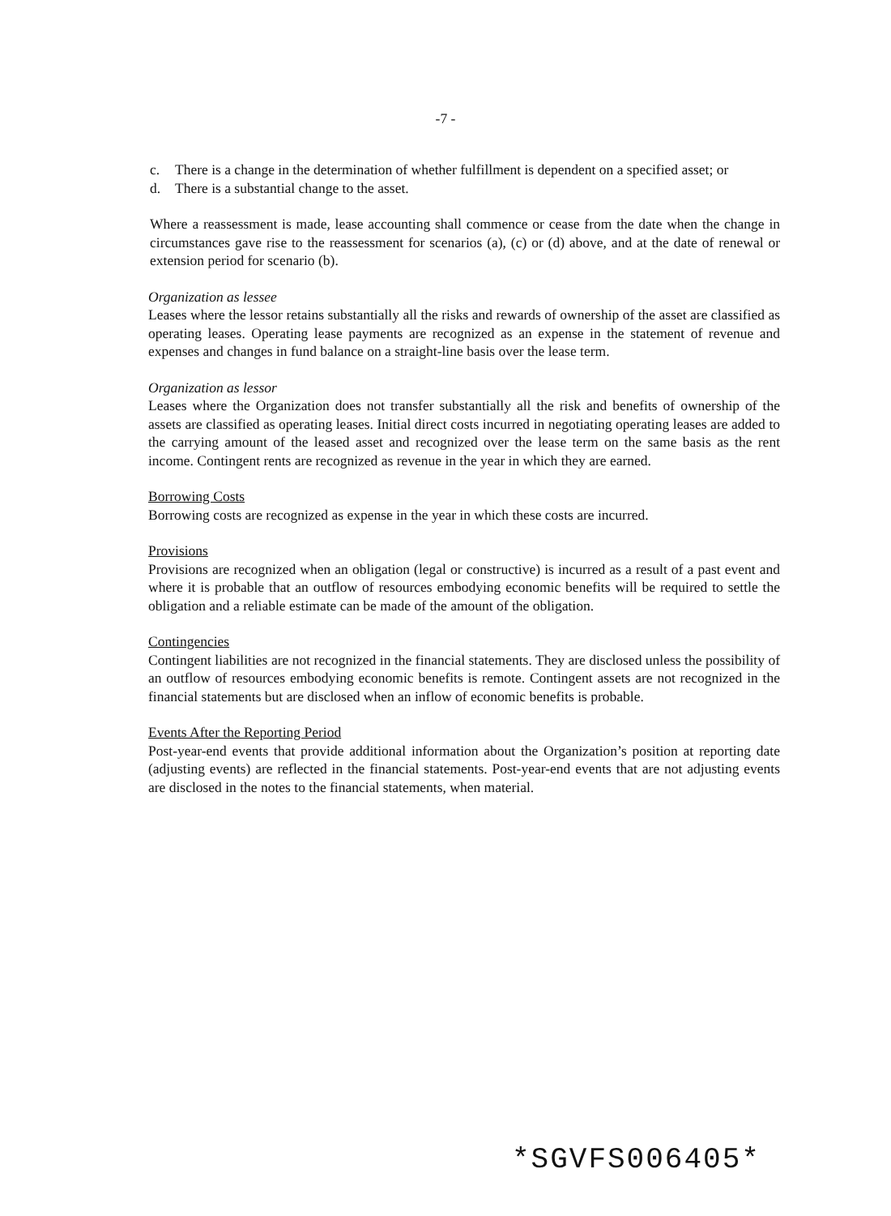-7 -
c. There is a change in the determination of whether fulfillment is dependent on a specified asset; or
d. There is a substantial change to the asset.
Where a reassessment is made, lease accounting shall commence or cease from the date when the change in circumstances gave rise to the reassessment for scenarios (a), (c) or (d) above, and at the date of renewal or extension period for scenario (b).
Organization as lessee
Leases where the lessor retains substantially all the risks and rewards of ownership of the asset are classified as operating leases. Operating lease payments are recognized as an expense in the statement of revenue and expenses and changes in fund balance on a straight-line basis over the lease term.
Organization as lessor
Leases where the Organization does not transfer substantially all the risk and benefits of ownership of the assets are classified as operating leases. Initial direct costs incurred in negotiating operating leases are added to the carrying amount of the leased asset and recognized over the lease term on the same basis as the rent income. Contingent rents are recognized as revenue in the year in which they are earned.
Borrowing Costs
Borrowing costs are recognized as expense in the year in which these costs are incurred.
Provisions
Provisions are recognized when an obligation (legal or constructive) is incurred as a result of a past event and where it is probable that an outflow of resources embodying economic benefits will be required to settle the obligation and a reliable estimate can be made of the amount of the obligation.
Contingencies
Contingent liabilities are not recognized in the financial statements. They are disclosed unless the possibility of an outflow of resources embodying economic benefits is remote. Contingent assets are not recognized in the financial statements but are disclosed when an inflow of economic benefits is probable.
Events After the Reporting Period
Post-year-end events that provide additional information about the Organization’s position at reporting date (adjusting events) are reflected in the financial statements. Post-year-end events that are not adjusting events are disclosed in the notes to the financial statements, when material.
*SGVFS006405*